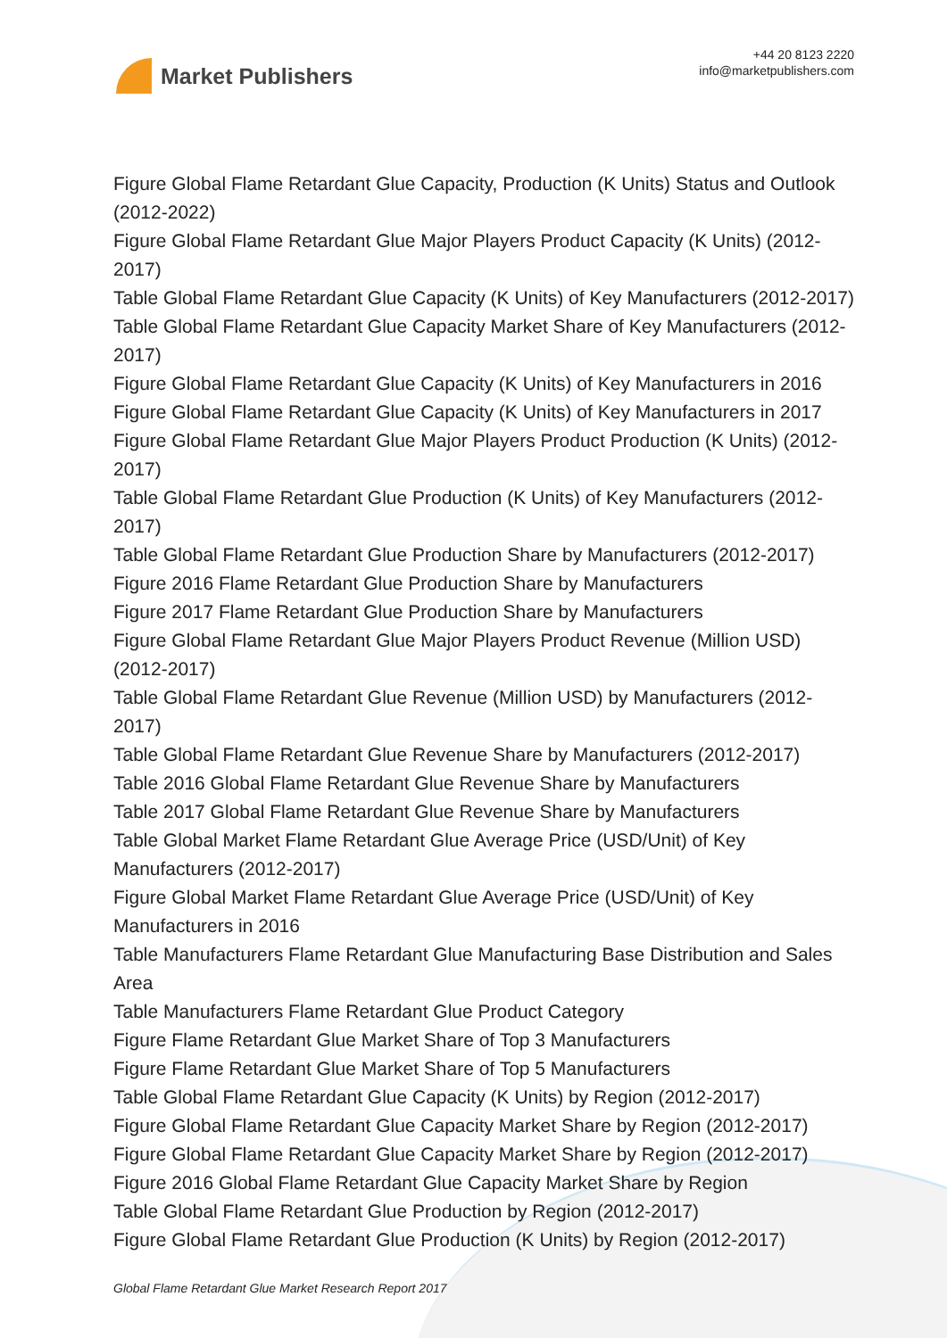Market Publishers
+44 20 8123 2220
info@marketpublishers.com
Figure Global Flame Retardant Glue Capacity, Production (K Units) Status and Outlook (2012-2022)
Figure Global Flame Retardant Glue Major Players Product Capacity (K Units) (2012-2017)
Table Global Flame Retardant Glue Capacity (K Units) of Key Manufacturers (2012-2017)
Table Global Flame Retardant Glue Capacity Market Share of Key Manufacturers (2012-2017)
Figure Global Flame Retardant Glue Capacity (K Units) of Key Manufacturers in 2016
Figure Global Flame Retardant Glue Capacity (K Units) of Key Manufacturers in 2017
Figure Global Flame Retardant Glue Major Players Product Production (K Units) (2012-2017)
Table Global Flame Retardant Glue Production (K Units) of Key Manufacturers (2012-2017)
Table Global Flame Retardant Glue Production Share by Manufacturers (2012-2017)
Figure 2016 Flame Retardant Glue Production Share by Manufacturers
Figure 2017 Flame Retardant Glue Production Share by Manufacturers
Figure Global Flame Retardant Glue Major Players Product Revenue (Million USD) (2012-2017)
Table Global Flame Retardant Glue Revenue (Million USD) by Manufacturers (2012-2017)
Table Global Flame Retardant Glue Revenue Share by Manufacturers (2012-2017)
Table 2016 Global Flame Retardant Glue Revenue Share by Manufacturers
Table 2017 Global Flame Retardant Glue Revenue Share by Manufacturers
Table Global Market Flame Retardant Glue Average Price (USD/Unit) of Key Manufacturers (2012-2017)
Figure Global Market Flame Retardant Glue Average Price (USD/Unit) of Key Manufacturers in 2016
Table Manufacturers Flame Retardant Glue Manufacturing Base Distribution and Sales Area
Table Manufacturers Flame Retardant Glue Product Category
Figure Flame Retardant Glue Market Share of Top 3 Manufacturers
Figure Flame Retardant Glue Market Share of Top 5 Manufacturers
Table Global Flame Retardant Glue Capacity (K Units) by Region (2012-2017)
Figure Global Flame Retardant Glue Capacity Market Share by Region (2012-2017)
Figure Global Flame Retardant Glue Capacity Market Share by Region (2012-2017)
Figure 2016 Global Flame Retardant Glue Capacity Market Share by Region
Table Global Flame Retardant Glue Production by Region (2012-2017)
Figure Global Flame Retardant Glue Production (K Units) by Region (2012-2017)
Global Flame Retardant Glue Market Research Report 2017